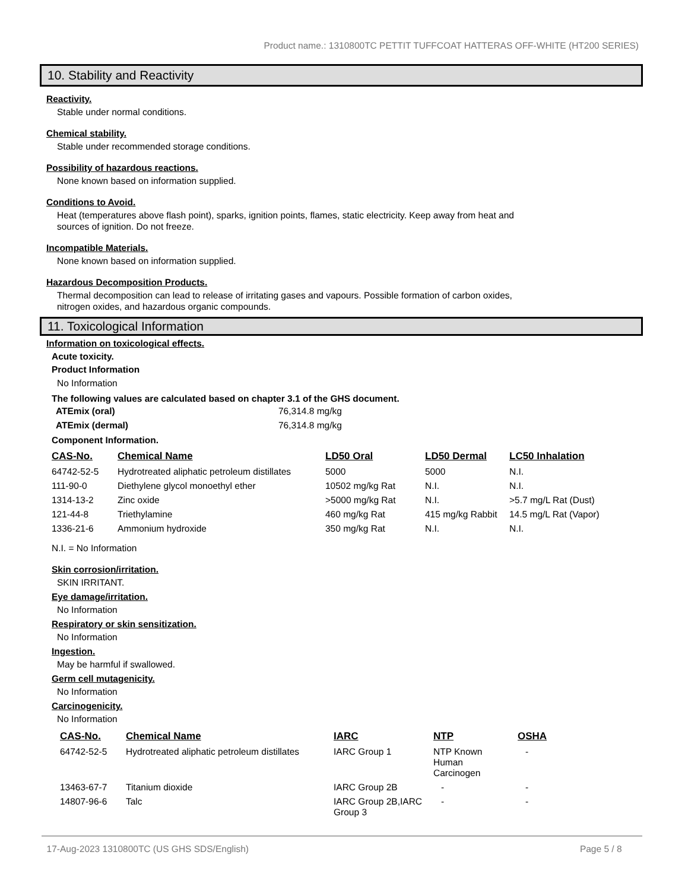Product name.: 1310800TC PETTIT TUFFCOAT HATTERAS OFF-WHITE (HT200 SERIES)
10. Stability and Reactivity
Reactivity.
Stable under normal conditions.
Chemical stability.
Stable under recommended storage conditions.
Possibility of hazardous reactions.
None known based on information supplied.
Conditions to Avoid.
Heat (temperatures above flash point), sparks, ignition points, flames, static electricity. Keep away from heat and
sources of ignition. Do not freeze.
Incompatible Materials.
None known based on information supplied.
Hazardous Decomposition Products.
Thermal decomposition can lead to release of irritating gases and vapours. Possible formation of carbon oxides,
nitrogen oxides, and hazardous organic compounds.
11. Toxicological Information
Information on toxicological effects.
Acute toxicity.
Product Information
No Information
The following values are calculated based on chapter 3.1 of the GHS document.
| ATEmix (oral) | 76,314.8 mg/kg |
| ATEmix (dermal) | 76,314.8 mg/kg |
Component Information.
| CAS-No. | Chemical Name | LD50 Oral | LD50 Dermal | LC50 Inhalation |
| --- | --- | --- | --- | --- |
| 64742-52-5 | Hydrotreated aliphatic petroleum distillates | 5000 | 5000 | N.I. |
| 111-90-0 | Diethylene glycol monoethyl ether | 10502 mg/kg Rat | N.I. | N.I. |
| 1314-13-2 | Zinc oxide | >5000 mg/kg Rat | N.I. | >5.7 mg/L Rat (Dust) |
| 121-44-8 | Triethylamine | 460 mg/kg Rat | 415 mg/kg Rabbit | 14.5 mg/L Rat (Vapor) |
| 1336-21-6 | Ammonium hydroxide | 350 mg/kg Rat | N.I. | N.I. |
N.I. = No Information
Skin corrosion/irritation.
SKIN IRRITANT.
Eye damage/irritation.
No Information
Respiratory or skin sensitization.
No Information
Ingestion.
May be harmful if swallowed.
Germ cell mutagenicity.
No Information
Carcinogenicity.
No Information
| CAS-No. | Chemical Name | IARC | NTP | OSHA |
| --- | --- | --- | --- | --- |
| 64742-52-5 | Hydrotreated aliphatic petroleum distillates | IARC Group 1 | NTP Known Human Carcinogen | - |
| 13463-67-7 | Titanium dioxide | IARC Group 2B | - | - |
| 14807-96-6 | Talc | IARC Group 2B,IARC Group 3 | - | - |
17-Aug-2023 1310800TC (US GHS SDS/English) Page 5 / 8